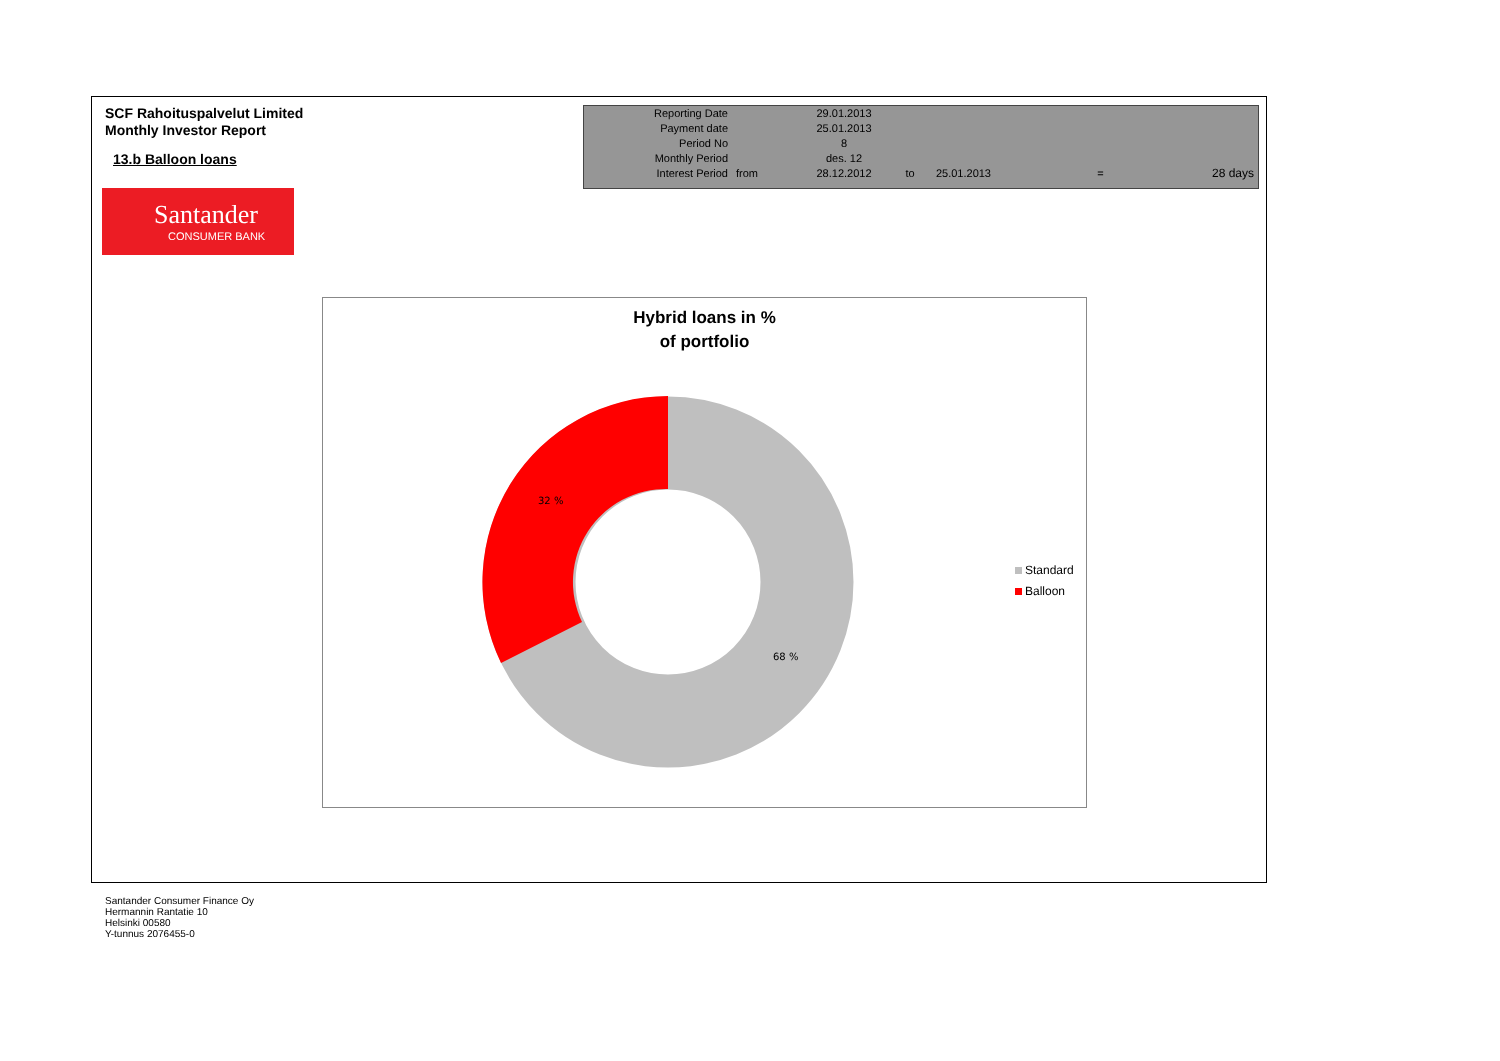SCF Rahoituspalvelut Limited
Monthly Investor Report
13.b Balloon loans
| Reporting Date | | 29.01.2013 | | | | |
| Payment date Period No | | 25.01.2013 8 | | | | |
| Monthly Period | | des. 12 | | | | |
| Interest Period | from | 28.12.2012 | to | 25.01.2013 | = | 28 days |
Santander
CONSUMER BANK
Hybrid loans in %
of portfolio
32 %
68 %
Standard
Balloon
Santander Consumer Finance Oy
Hermannin Rantatie 10
Helsinki 00580
Y-tunnus 2076455-0